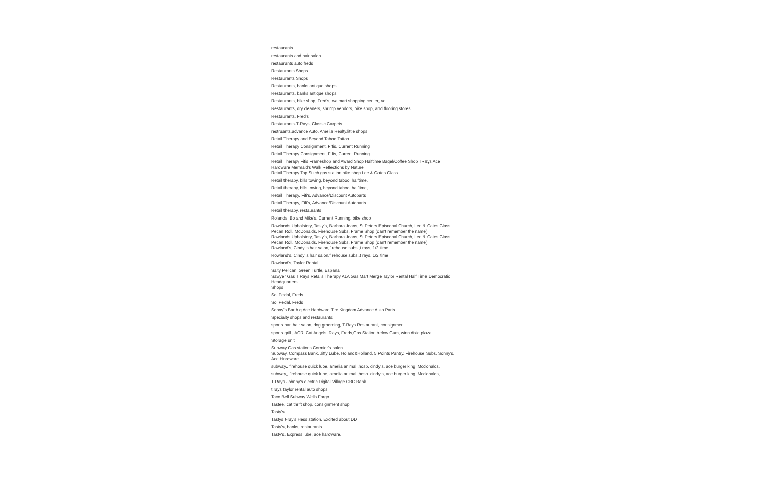restaurants
restaurants and hair salon
restaurants auto freds
Restaurants Shops
Restaurants Shops
Restaurants, banks antique shops
Restaurants, banks antique shops
Restaurants, bike shop, Fred's, walmart shopping center, vet
Restaurants, dry cleaners, shrimp vendors, bike shop, and flooring stores
Restaurants, Fred's
Restaurants-T-Rays, Classic Carpets
restruants,advance Auto, Amelia Realty,little shops
Retail Therapy and Beyond Taboo Tattoo
Retail Therapy Consignment, Fifis, Current Running
Retail Therapy Consignment, Fifis, Current Running
Retail Therapy Fifis Frameshop and Award Shop Halftime Bagel/Coffee Shop TRays Ace Hardware Mermaid's Walk Reflections by Nature
Retail Therapy Top Stitch gas station bike shop Lee & Cates Glass
Retail therapy, bills towing, beyond taboo, halftime,
Retail therapy, bills towing, beyond taboo, halftime,
Retail Therapy, Fifi's, Advance/Discount Autoparts
Retail Therapy, Fifi's, Advance/Discount Autoparts
Retail therapy, restaurants
Rolands, Bo and Mike's, Current Running, bike shop
Rowlands Upholstery, Tasty's, Barbara Jeans, St Peters Episcopal Church, Lee & Cates Glass, Pecan Roll, McDonalds, Firehouse Subs, Frame Shop (can't remember the name)
Rowlands Upholstery, Tasty's, Barbara Jeans, St Peters Episcopal Church, Lee & Cates Glass, Pecan Roll, McDonalds, Firehouse Subs, Frame Shop (can't remember the name)
Rowland's, Cindy 's hair salon,firehouse subs.,t rays, 1/2 time
Rowland's, Cindy 's hair salon,firehouse subs.,t rays, 1/2 time
Rowland's, Taylor Rental
Salty Pelican, Green Turtle, Espana
Sawyer Gas T Rays Retails Therapy A1A Gas Mart Merge Taylor Rental Half Time Democratic Headquarters
Shops
Sol Pedal, Freds
Sol Pedal, Freds
Sonny's Bar b q Ace Hardware Tire Kingdom Advance Auto Parts
Specialty shops and restaurants
sports bar, hair salon, dog grooming, T-Rays Restaurant, consignment
sports grill , ACR, Cat Angels, Rays, Freds,Gas Station below Gum, winn dixie plaza
Storage unit
Subway Gas stations Cormier's salon
Subway, Compass Bank, Jiffy Lube, Holand&Holland, 5 Points Pantry, Firehouse Subs, Sonny's, Ace Hardware
subway,, firehouse quick lube, amelia animal ,hosp. cindy's, ace burger king ,Mcdonalds,
subway,, firehouse quick lube, amelia animal ,hosp. cindy's, ace burger king ,Mcdonalds,
T Rays Johnny's electric Digital Village CBC Bank
t rays taylor rental auto shops
Taco Bell Subway Wells Fargo
Tastee, cat thrift shop, consignment shop
Tasty's
Tastys t-ray's Hess station. Excited about DD
Tasty's, banks, restaurants
Tasty's. Express lube, ace hardware.